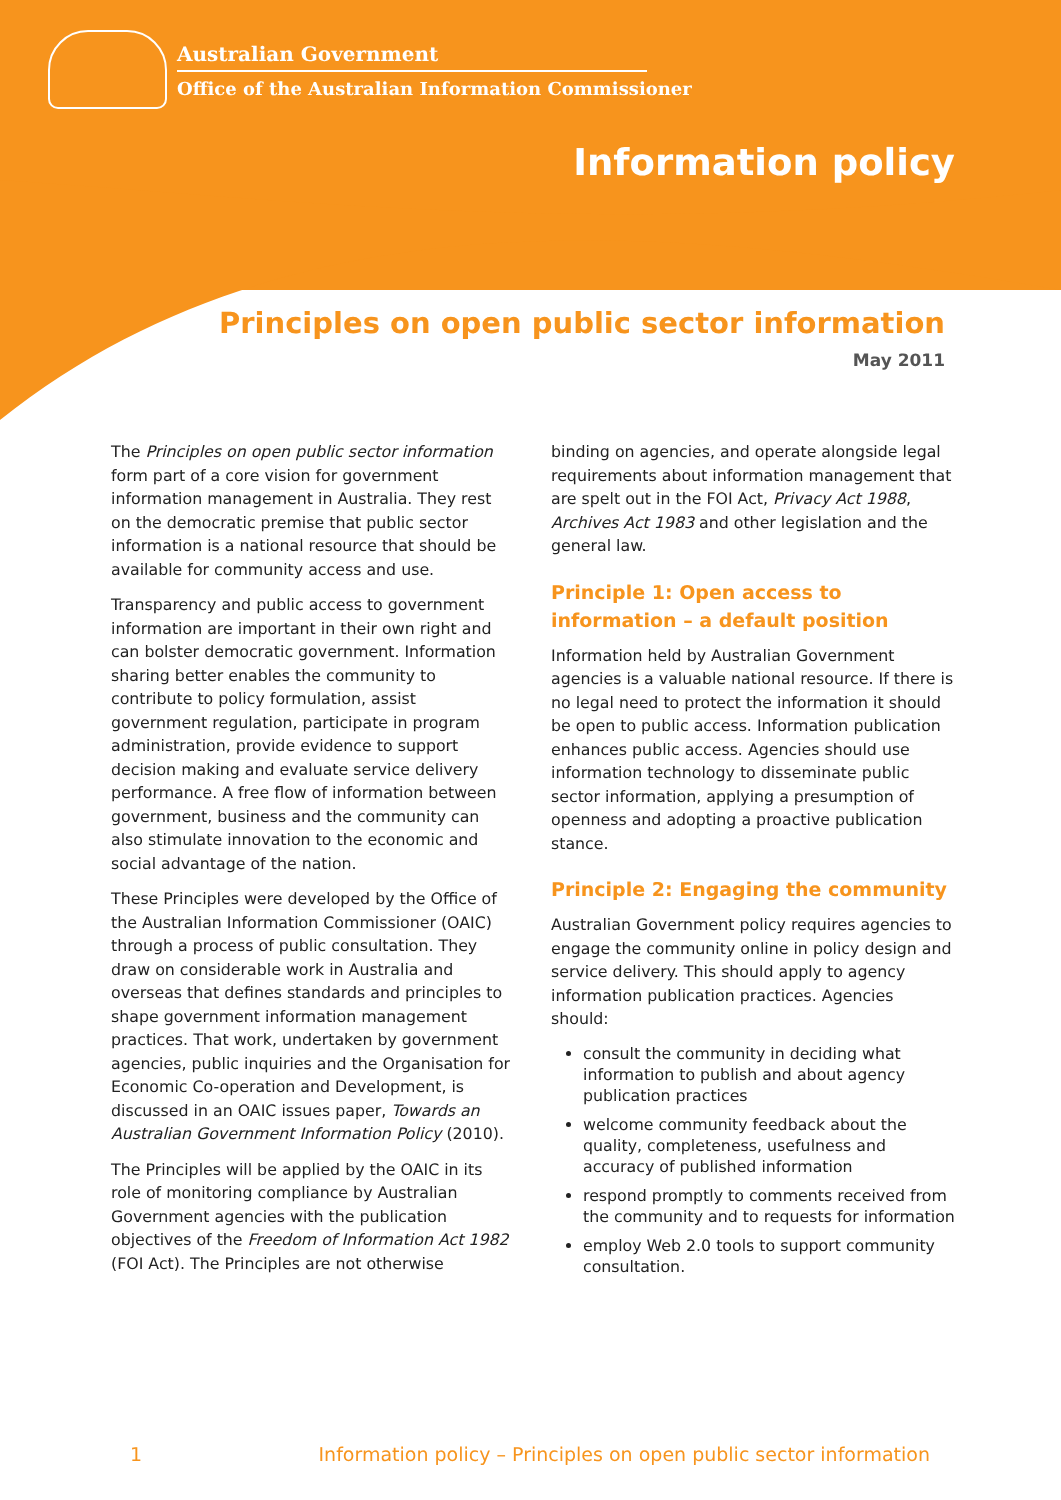Australian Government
Office of the Australian Information Commissioner
Information policy
Principles on open public sector information
May 2011
The Principles on open public sector information form part of a core vision for government information management in Australia. They rest on the democratic premise that public sector information is a national resource that should be available for community access and use.
Transparency and public access to government information are important in their own right and can bolster democratic government. Information sharing better enables the community to contribute to policy formulation, assist government regulation, participate in program administration, provide evidence to support decision making and evaluate service delivery performance. A free flow of information between government, business and the community can also stimulate innovation to the economic and social advantage of the nation.
These Principles were developed by the Office of the Australian Information Commissioner (OAIC) through a process of public consultation. They draw on considerable work in Australia and overseas that defines standards and principles to shape government information management practices. That work, undertaken by government agencies, public inquiries and the Organisation for Economic Co-operation and Development, is discussed in an OAIC issues paper, Towards an Australian Government Information Policy (2010).
The Principles will be applied by the OAIC in its role of monitoring compliance by Australian Government agencies with the publication objectives of the Freedom of Information Act 1982 (FOI Act). The Principles are not otherwise
binding on agencies, and operate alongside legal requirements about information management that are spelt out in the FOI Act, Privacy Act 1988, Archives Act 1983 and other legislation and the general law.
Principle 1: Open access to information – a default position
Information held by Australian Government agencies is a valuable national resource. If there is no legal need to protect the information it should be open to public access. Information publication enhances public access. Agencies should use information technology to disseminate public sector information, applying a presumption of openness and adopting a proactive publication stance.
Principle 2: Engaging the community
Australian Government policy requires agencies to engage the community online in policy design and service delivery. This should apply to agency information publication practices. Agencies should:
consult the community in deciding what information to publish and about agency publication practices
welcome community feedback about the quality, completeness, usefulness and accuracy of published information
respond promptly to comments received from the community and to requests for information
employ Web 2.0 tools to support community consultation.
1 Information policy – Principles on open public sector information